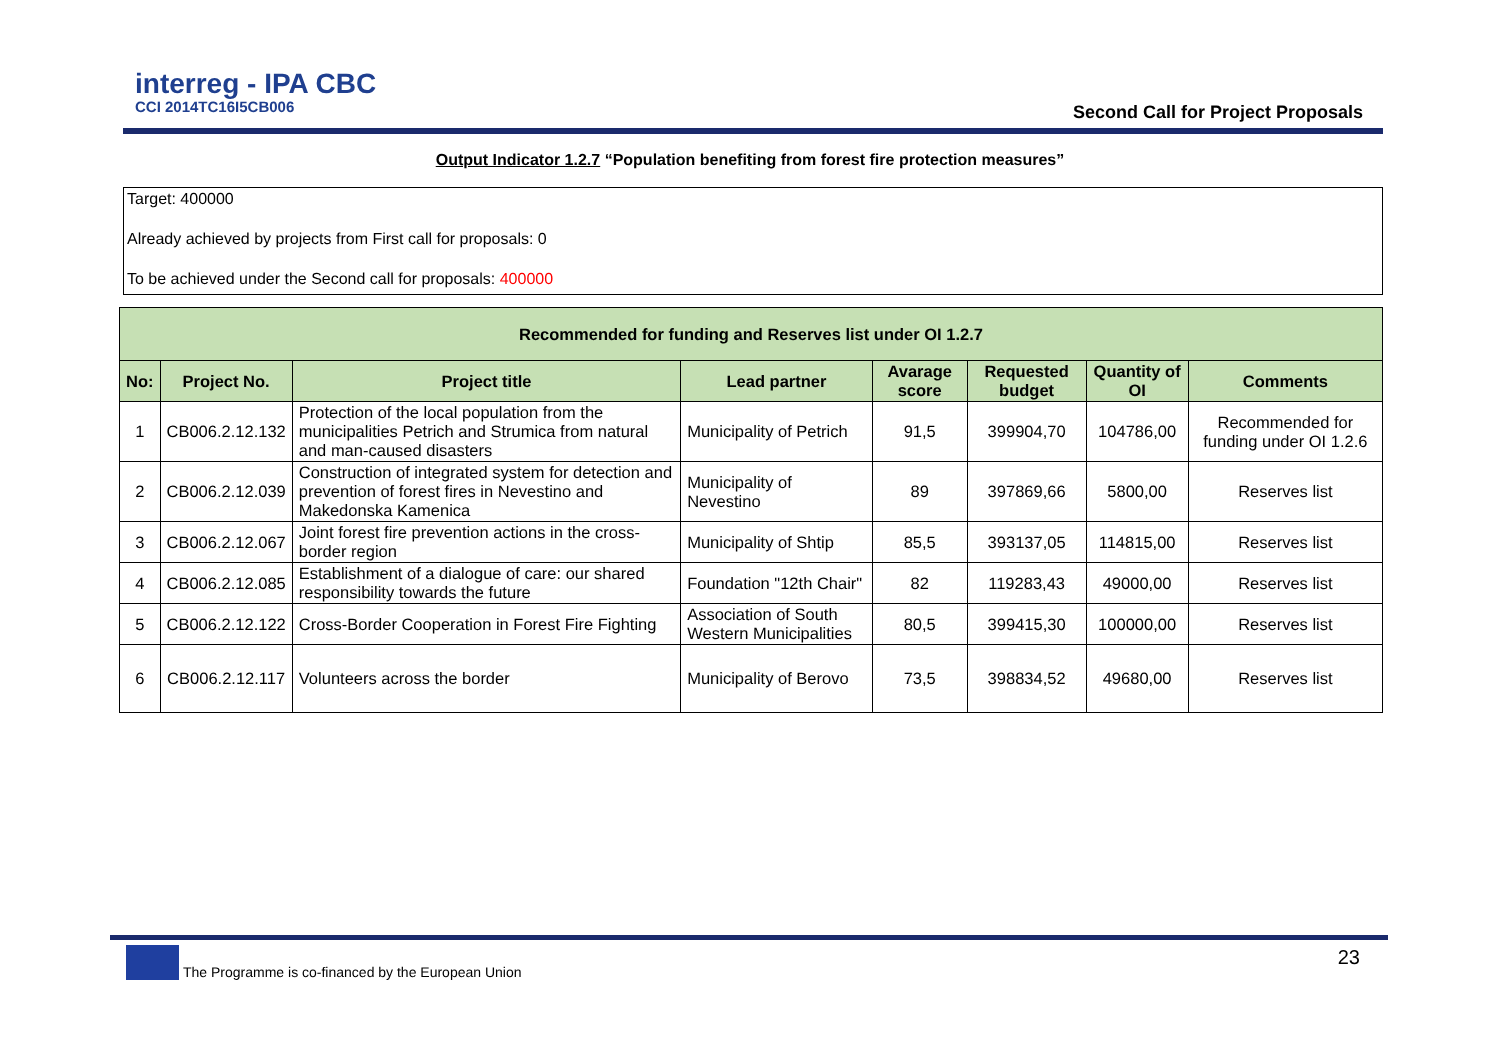interreg - IPA CBC
CCI 2014TC16I5CB006
Second Call for Project Proposals
Output Indicator 1.2.7 “Population benefiting from forest fire protection measures”
Target: 400000
Already achieved by projects from First call for proposals: 0
To be achieved under the Second call for proposals: 400000
| Recommended for funding and Reserves list under OI 1.2.7 | | | | | | | |
| --- | --- | --- | --- | --- | --- | --- | --- |
| No: | Project No. | Project title | Lead partner | Avarage score | Requested budget | Quantity of OI | Comments |
| 1 | CB006.2.12.132 | Protection of the local population from the municipalities Petrich and Strumica from natural and man-caused disasters | Municipality of Petrich | 91,5 | 399904,70 | 104786,00 | Recommended for funding under OI 1.2.6 |
| 2 | CB006.2.12.039 | Construction of integrated system for detection and prevention of forest fires in Nevestino and Makedonska Kamenica | Municipality of Nevestino | 89 | 397869,66 | 5800,00 | Reserves list |
| 3 | CB006.2.12.067 | Joint forest fire prevention actions in the cross-border region | Municipality of Shtip | 85,5 | 393137,05 | 114815,00 | Reserves list |
| 4 | CB006.2.12.085 | Establishment of a dialogue of care: our shared responsibility towards the future | Foundation "12th Chair" | 82 | 119283,43 | 49000,00 | Reserves list |
| 5 | CB006.2.12.122 | Cross-Border Cooperation in Forest Fire Fighting | Association of South Western Municipalities | 80,5 | 399415,30 | 100000,00 | Reserves list |
| 6 | CB006.2.12.117 | Volunteers across the border | Municipality of Berovo | 73,5 | 398834,52 | 49680,00 | Reserves list |
The Programme is co-financed by the European Union
23